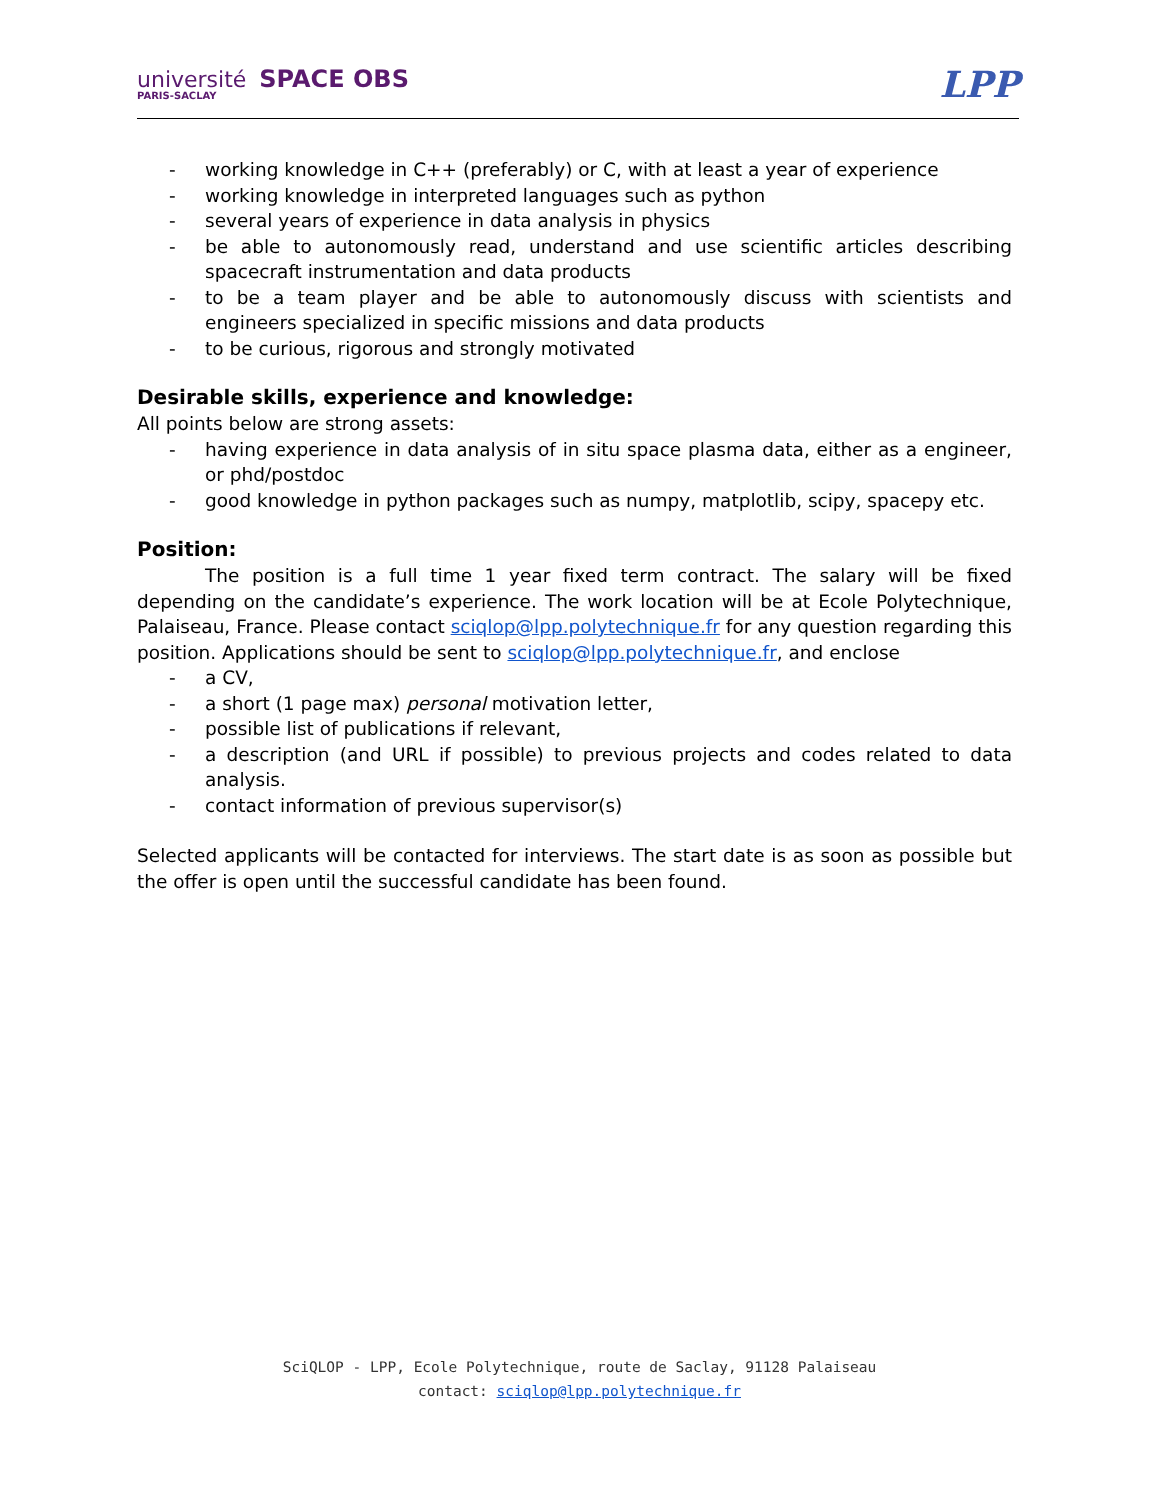université SPACE OBS
PARIS-SACLAY
LPP
- working knowledge in C++ (preferably) or C, with at least a year of experience
- working knowledge in interpreted languages such as python
- several years of experience in data analysis in physics
- be able to autonomously read, understand and use scientific articles describing spacecraft instrumentation and data products
- to be a team player and be able to autonomously discuss with scientists and engineers specialized in specific missions and data products
- to be curious, rigorous and strongly motivated
Desirable skills, experience and knowledge:
All points below are strong assets:
- having experience in data analysis of in situ space plasma data, either as a engineer, or phd/postdoc
- good knowledge in python packages such as numpy, matplotlib, scipy, spacepy etc.
Position:
The position is a full time 1 year fixed term contract. The salary will be fixed depending on the candidate’s experience. The work location will be at Ecole Polytechnique, Palaiseau, France. Please contact sciqlop@lpp.polytechnique.fr for any question regarding this position. Applications should be sent to sciqlop@lpp.polytechnique.fr, and enclose
- a CV,
- a short (1 page max) personal motivation letter,
- possible list of publications if relevant,
- a description (and URL if possible) to previous projects and codes related to data analysis.
- contact information of previous supervisor(s)
Selected applicants will be contacted for interviews. The start date is as soon as possible but the offer is open until the successful candidate has been found.
SciQLOP - LPP, Ecole Polytechnique, route de Saclay, 91128 Palaiseau
contact: sciqlop@lpp.polytechnique.fr